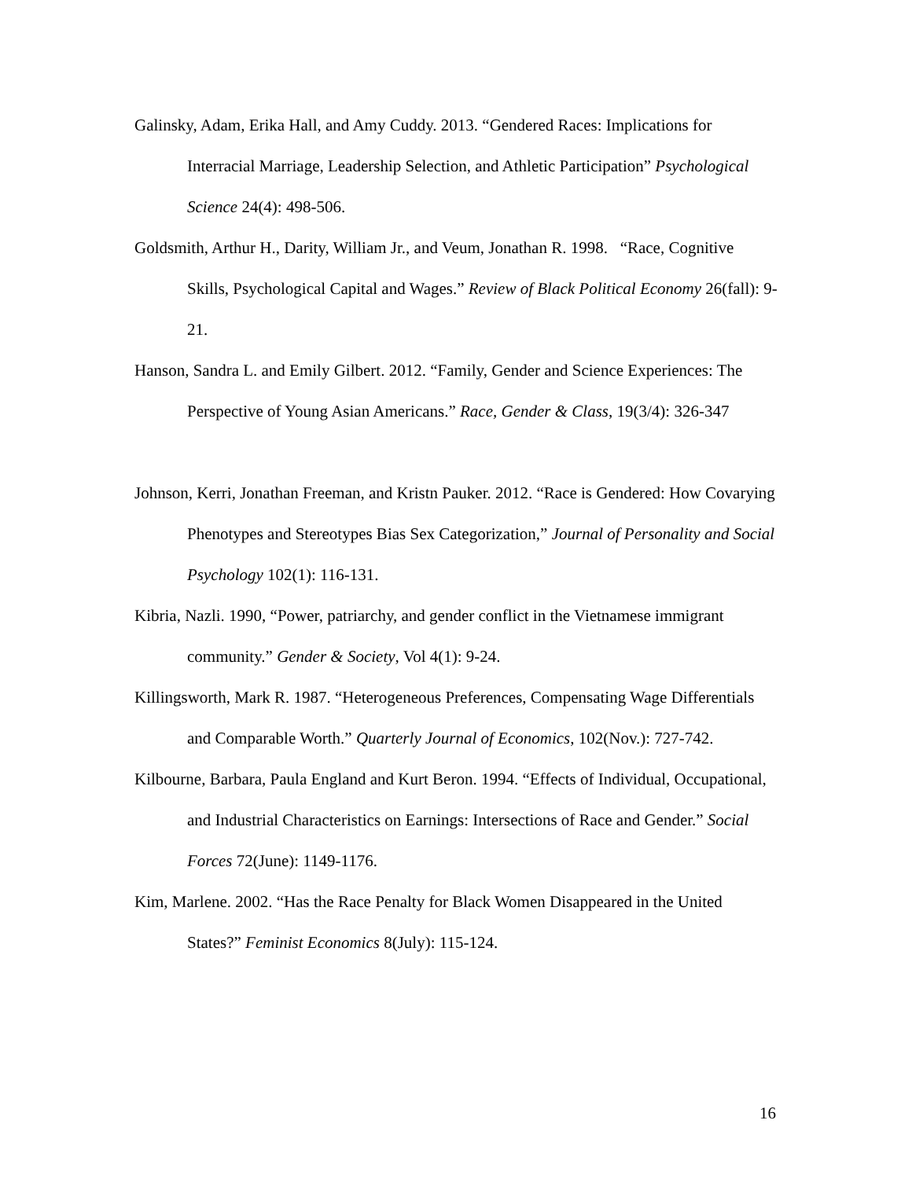Galinsky, Adam, Erika Hall, and Amy Cuddy. 2013. “Gendered Races: Implications for Interracial Marriage, Leadership Selection, and Athletic Participation” Psychological Science 24(4): 498-506.
Goldsmith, Arthur H., Darity, William Jr., and Veum, Jonathan R. 1998. “Race, Cognitive Skills, Psychological Capital and Wages.” Review of Black Political Economy 26(fall): 9-21.
Hanson, Sandra L. and Emily Gilbert. 2012. “Family, Gender and Science Experiences: The Perspective of Young Asian Americans.” Race, Gender & Class, 19(3/4): 326-347
Johnson, Kerri, Jonathan Freeman, and Kristn Pauker. 2012. “Race is Gendered: How Covarying Phenotypes and Stereotypes Bias Sex Categorization,” Journal of Personality and Social Psychology 102(1): 116-131.
Kibria, Nazli. 1990, “Power, patriarchy, and gender conflict in the Vietnamese immigrant community.” Gender & Society, Vol 4(1): 9-24.
Killingsworth, Mark R. 1987. “Heterogeneous Preferences, Compensating Wage Differentials and Comparable Worth.” Quarterly Journal of Economics, 102(Nov.): 727-742.
Kilbourne, Barbara, Paula England and Kurt Beron. 1994. “Effects of Individual, Occupational, and Industrial Characteristics on Earnings: Intersections of Race and Gender.” Social Forces 72(June): 1149-1176.
Kim, Marlene. 2002. “Has the Race Penalty for Black Women Disappeared in the United States?” Feminist Economics 8(July): 115-124.
16